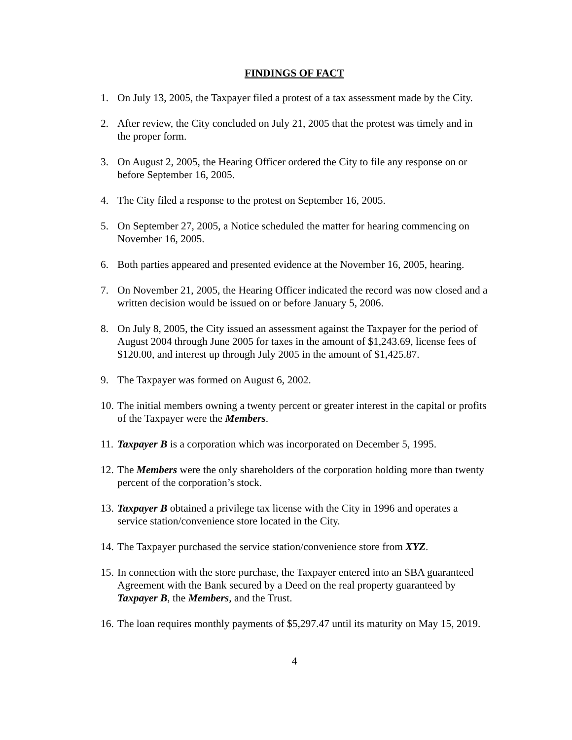FINDINGS OF FACT
1. On July 13, 2005, the Taxpayer filed a protest of a tax assessment made by the City.
2. After review, the City concluded on July 21, 2005 that the protest was timely and in the proper form.
3. On August 2, 2005, the Hearing Officer ordered the City to file any response on or before September 16, 2005.
4. The City filed a response to the protest on September 16, 2005.
5. On September 27, 2005, a Notice scheduled the matter for hearing commencing on November 16, 2005.
6. Both parties appeared and presented evidence at the November 16, 2005, hearing.
7. On November 21, 2005, the Hearing Officer indicated the record was now closed and a written decision would be issued on or before January 5, 2006.
8. On July 8, 2005, the City issued an assessment against the Taxpayer for the period of August 2004 through June 2005 for taxes in the amount of $1,243.69, license fees of $120.00, and interest up through July 2005 in the amount of $1,425.87.
9. The Taxpayer was formed on August 6, 2002.
10. The initial members owning a twenty percent or greater interest in the capital or profits of the Taxpayer were the Members.
11. Taxpayer B is a corporation which was incorporated on December 5, 1995.
12. The Members were the only shareholders of the corporation holding more than twenty percent of the corporation’s stock.
13. Taxpayer B obtained a privilege tax license with the City in 1996 and operates a service station/convenience store located in the City.
14. The Taxpayer purchased the service station/convenience store from XYZ.
15. In connection with the store purchase, the Taxpayer entered into an SBA guaranteed Agreement with the Bank secured by a Deed on the real property guaranteed by Taxpayer B, the Members, and the Trust.
16. The loan requires monthly payments of $5,297.47 until its maturity on May 15, 2019.
4